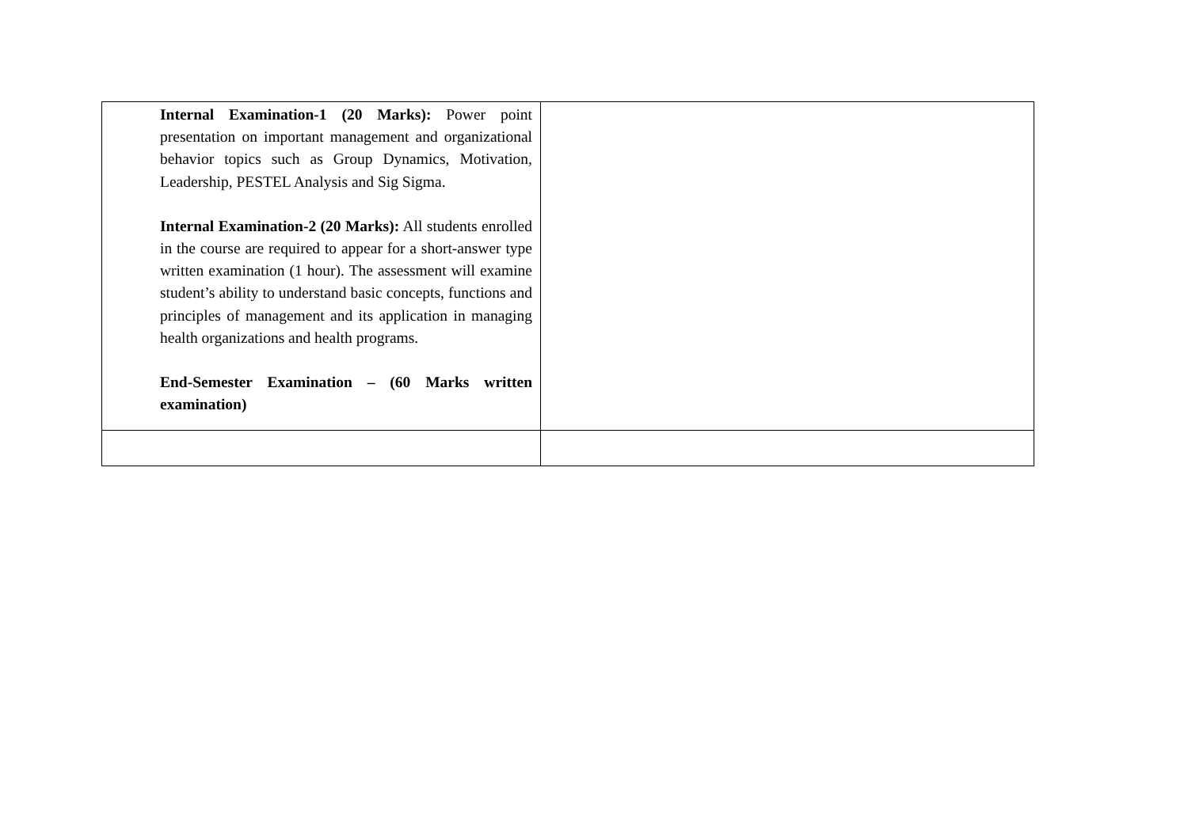| Internal Examination-1 (20 Marks): Power point presentation on important management and organizational behavior topics such as Group Dynamics, Motivation, Leadership, PESTEL Analysis and Sig Sigma. Internal Examination-2 (20 Marks): All students enrolled in the course are required to appear for a short-answer type written examination (1 hour). The assessment will examine student’s ability to understand basic concepts, functions and principles of management and its application in managing health organizations and health programs. End-Semester Examination – (60 Marks written examination) | |